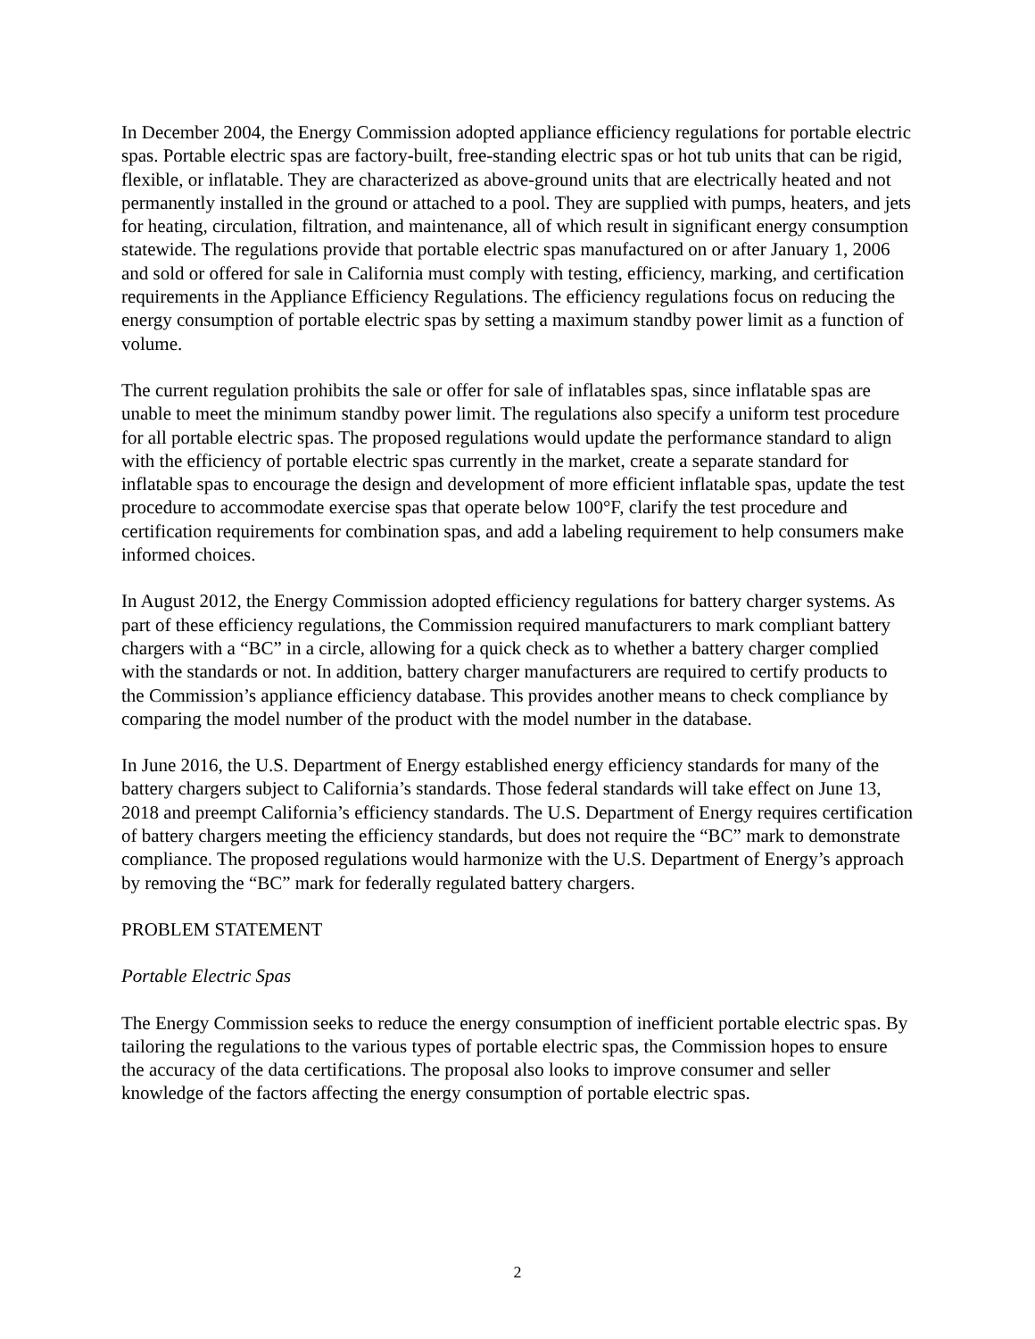In December 2004, the Energy Commission adopted appliance efficiency regulations for portable electric spas. Portable electric spas are factory-built, free-standing electric spas or hot tub units that can be rigid, flexible, or inflatable. They are characterized as above-ground units that are electrically heated and not permanently installed in the ground or attached to a pool. They are supplied with pumps, heaters, and jets for heating, circulation, filtration, and maintenance, all of which result in significant energy consumption statewide. The regulations provide that portable electric spas manufactured on or after January 1, 2006 and sold or offered for sale in California must comply with testing, efficiency, marking, and certification requirements in the Appliance Efficiency Regulations. The efficiency regulations focus on reducing the energy consumption of portable electric spas by setting a maximum standby power limit as a function of volume.
The current regulation prohibits the sale or offer for sale of inflatables spas, since inflatable spas are unable to meet the minimum standby power limit. The regulations also specify a uniform test procedure for all portable electric spas. The proposed regulations would update the performance standard to align with the efficiency of portable electric spas currently in the market, create a separate standard for inflatable spas to encourage the design and development of more efficient inflatable spas, update the test procedure to accommodate exercise spas that operate below 100°F, clarify the test procedure and certification requirements for combination spas, and add a labeling requirement to help consumers make informed choices.
In August 2012, the Energy Commission adopted efficiency regulations for battery charger systems. As part of these efficiency regulations, the Commission required manufacturers to mark compliant battery chargers with a “BC” in a circle, allowing for a quick check as to whether a battery charger complied with the standards or not. In addition, battery charger manufacturers are required to certify products to the Commission’s appliance efficiency database. This provides another means to check compliance by comparing the model number of the product with the model number in the database.
In June 2016, the U.S. Department of Energy established energy efficiency standards for many of the battery chargers subject to California’s standards. Those federal standards will take effect on June 13, 2018 and preempt California’s efficiency standards. The U.S. Department of Energy requires certification of battery chargers meeting the efficiency standards, but does not require the “BC” mark to demonstrate compliance. The proposed regulations would harmonize with the U.S. Department of Energy’s approach by removing the “BC” mark for federally regulated battery chargers.
PROBLEM STATEMENT
Portable Electric Spas
The Energy Commission seeks to reduce the energy consumption of inefficient portable electric spas. By tailoring the regulations to the various types of portable electric spas, the Commission hopes to ensure the accuracy of the data certifications. The proposal also looks to improve consumer and seller knowledge of the factors affecting the energy consumption of portable electric spas.
2